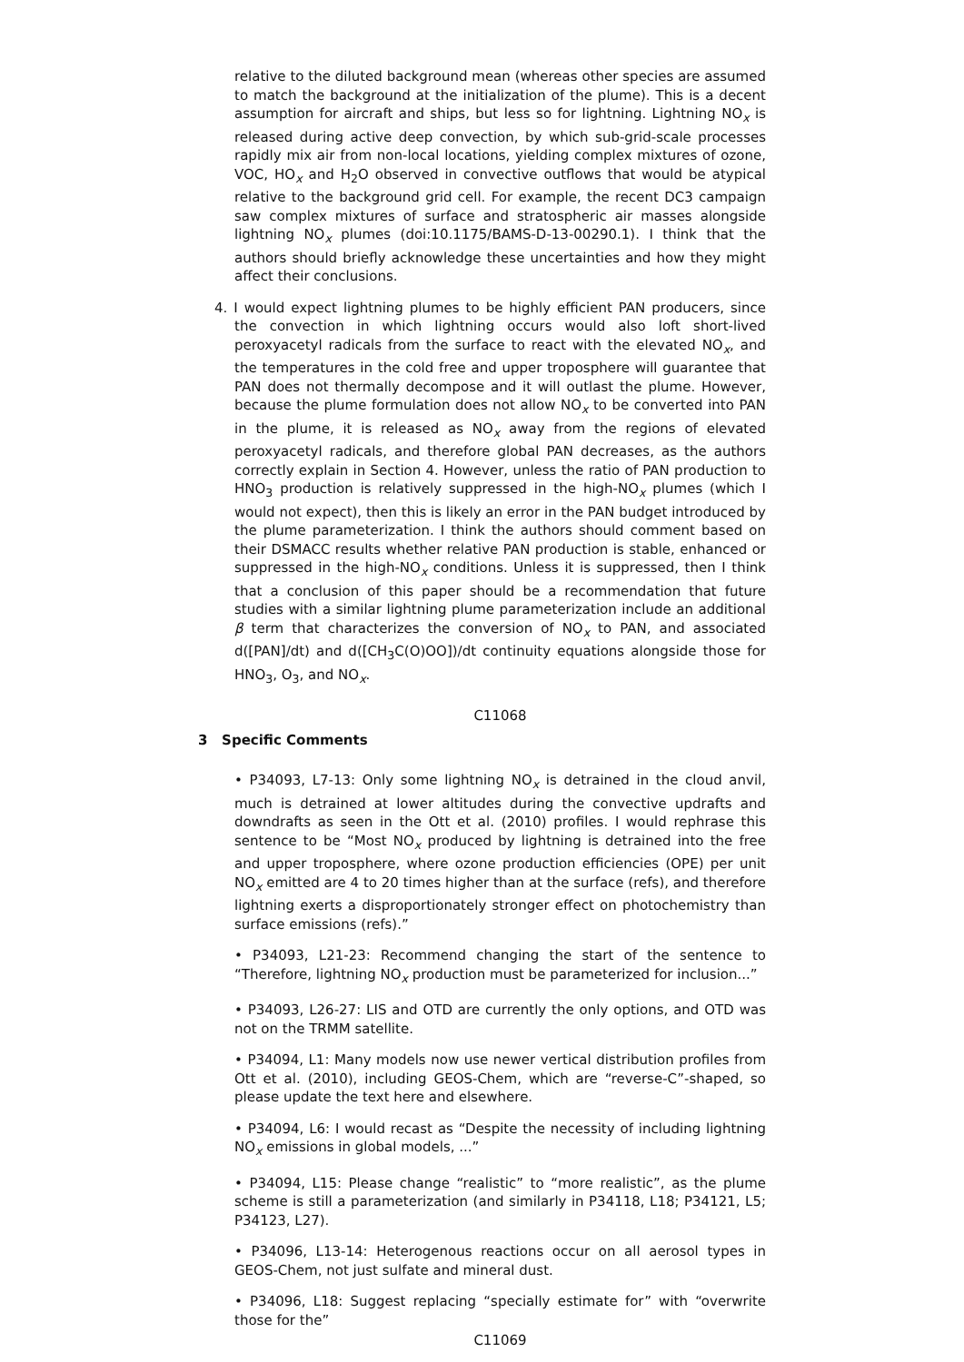relative to the diluted background mean (whereas other species are assumed to match the background at the initialization of the plume). This is a decent assumption for aircraft and ships, but less so for lightning. Lightning NO<sub>x</sub> is released during active deep convection, by which sub-grid-scale processes rapidly mix air from non-local locations, yielding complex mixtures of ozone, VOC, HO<sub>x</sub> and H<sub>2</sub>O observed in convective outflows that would be atypical relative to the background grid cell. For example, the recent DC3 campaign saw complex mixtures of surface and stratospheric air masses alongside lightning NO<sub>x</sub> plumes (doi:10.1175/BAMS-D-13-00290.1). I think that the authors should briefly acknowledge these uncertainties and how they might affect their conclusions.
4. I would expect lightning plumes to be highly efficient PAN producers, since the convection in which lightning occurs would also loft short-lived peroxyacetyl radicals from the surface to react with the elevated NO<sub>x</sub>, and the temperatures in the cold free and upper troposphere will guarantee that PAN does not thermally decompose and it will outlast the plume. However, because the plume formulation does not allow NO<sub>x</sub> to be converted into PAN in the plume, it is released as NO<sub>x</sub> away from the regions of elevated peroxyacetyl radicals, and therefore global PAN decreases, as the authors correctly explain in Section 4. However, unless the ratio of PAN production to HNO<sub>3</sub> production is relatively suppressed in the high-NO<sub>x</sub> plumes (which I would not expect), then this is likely an error in the PAN budget introduced by the plume parameterization. I think the authors should comment based on their DSMACC results whether relative PAN production is stable, enhanced or suppressed in the high-NO<sub>x</sub> conditions. Unless it is suppressed, then I think that a conclusion of this paper should be a recommendation that future studies with a similar lightning plume parameterization include an additional β term that characterizes the conversion of NO<sub>x</sub> to PAN, and associated d([PAN]/dt) and d([CH<sub>3</sub>C(O)OO])/dt continuity equations alongside those for HNO<sub>3</sub>, O<sub>3</sub>, and NO<sub>x</sub>.
C11068
3 Specific Comments
• P34093, L7-13: Only some lightning NO<sub>x</sub> is detrained in the cloud anvil, much is detrained at lower altitudes during the convective updrafts and downdrafts as seen in the Ott et al. (2010) profiles. I would rephrase this sentence to be “Most NO<sub>x</sub> produced by lightning is detrained into the free and upper troposphere, where ozone production efficiencies (OPE) per unit NO<sub>x</sub> emitted are 4 to 20 times higher than at the surface (refs), and therefore lightning exerts a disproportionately stronger effect on photochemistry than surface emissions (refs).”
• P34093, L21-23: Recommend changing the start of the sentence to “Therefore, lightning NO<sub>x</sub> production must be parameterized for inclusion...”
• P34093, L26-27: LIS and OTD are currently the only options, and OTD was not on the TRMM satellite.
• P34094, L1: Many models now use newer vertical distribution profiles from Ott et al. (2010), including GEOS-Chem, which are “reverse-C”-shaped, so please update the text here and elsewhere.
• P34094, L6: I would recast as “Despite the necessity of including lightning NO<sub>x</sub> emissions in global models, ...”
• P34094, L15: Please change “realistic” to “more realistic”, as the plume scheme is still a parameterization (and similarly in P34118, L18; P34121, L5; P34123, L27).
• P34096, L13-14: Heterogenous reactions occur on all aerosol types in GEOS-Chem, not just sulfate and mineral dust.
• P34096, L18: Suggest replacing “specially estimate for” with “overwrite those for the”
C11069